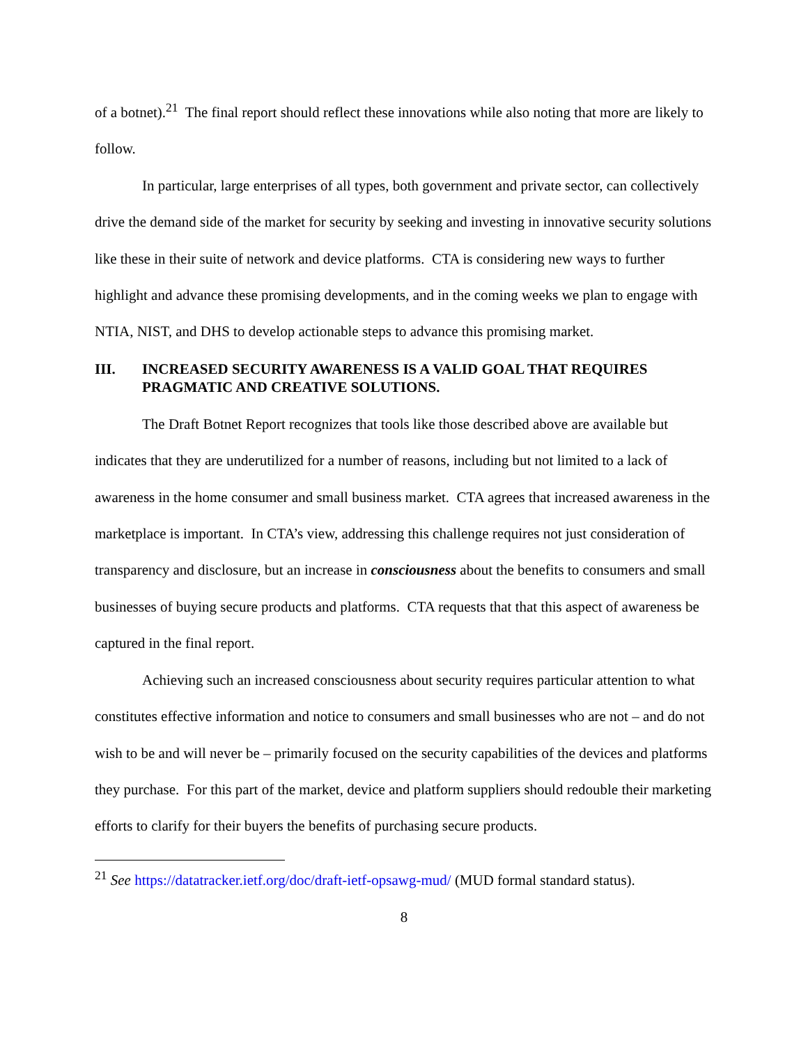of a botnet).<sup>21</sup> The final report should reflect these innovations while also noting that more are likely to follow.
In particular, large enterprises of all types, both government and private sector, can collectively drive the demand side of the market for security by seeking and investing in innovative security solutions like these in their suite of network and device platforms. CTA is considering new ways to further highlight and advance these promising developments, and in the coming weeks we plan to engage with NTIA, NIST, and DHS to develop actionable steps to advance this promising market.
III. INCREASED SECURITY AWARENESS IS A VALID GOAL THAT REQUIRES PRAGMATIC AND CREATIVE SOLUTIONS.
The Draft Botnet Report recognizes that tools like those described above are available but indicates that they are underutilized for a number of reasons, including but not limited to a lack of awareness in the home consumer and small business market. CTA agrees that increased awareness in the marketplace is important. In CTA’s view, addressing this challenge requires not just consideration of transparency and disclosure, but an increase in consciousness about the benefits to consumers and small businesses of buying secure products and platforms. CTA requests that that this aspect of awareness be captured in the final report.
Achieving such an increased consciousness about security requires particular attention to what constitutes effective information and notice to consumers and small businesses who are not – and do not wish to be and will never be – primarily focused on the security capabilities of the devices and platforms they purchase. For this part of the market, device and platform suppliers should redouble their marketing efforts to clarify for their buyers the benefits of purchasing secure products.
<sup>21</sup> See https://datatracker.ietf.org/doc/draft-ietf-opsawg-mud/ (MUD formal standard status).
8